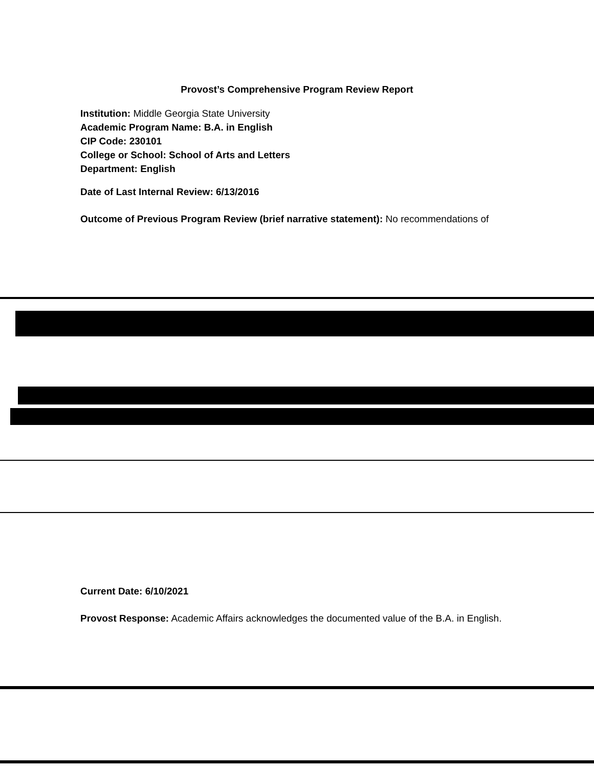Provost’s Comprehensive Program Review Report
Institution: Middle Georgia State University
Academic Program Name: B.A. in English
CIP Code: 230101
College or School: School of Arts and Letters
Department: English
Date of Last Internal Review: 6/13/2016
Outcome of Previous Program Review (brief narrative statement): No recommendations of
Current Date: 6/10/2021
Provost Response: Academic Affairs acknowledges the documented value of the B.A. in English.